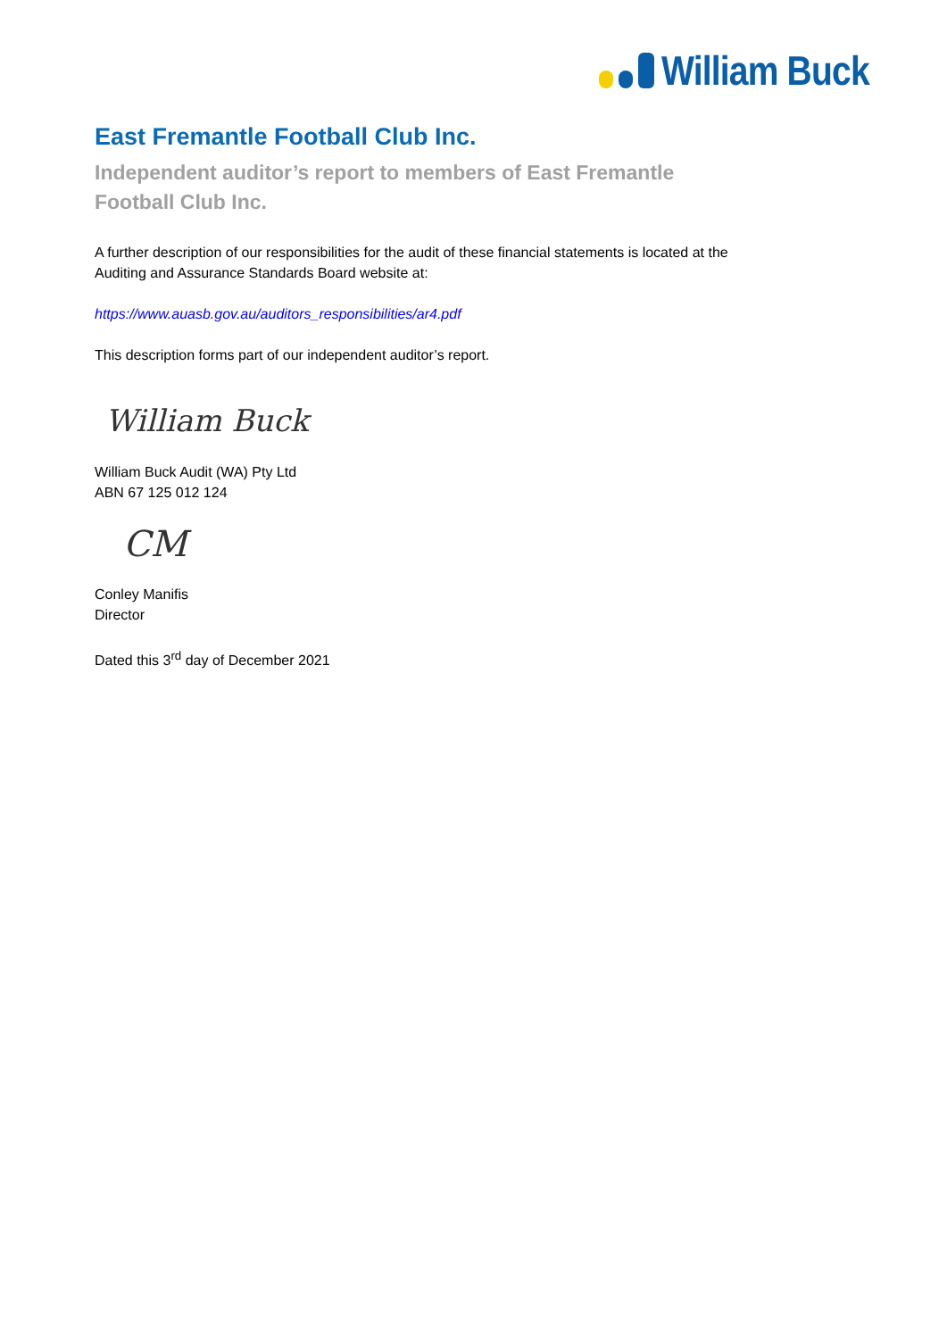William Buck
East Fremantle Football Club Inc.
Independent auditor’s report to members of East Fremantle Football Club Inc.
A further description of our responsibilities for the audit of these financial statements is located at the Auditing and Assurance Standards Board website at:
https://www.auasb.gov.au/auditors_responsibilities/ar4.pdf
This description forms part of our independent auditor’s report.
William Buck
William Buck Audit (WA) Pty Ltd
ABN 67 125 012 124
CM
Conley Manifis
Director
Dated this 3<sup>rd</sup> day of December 2021